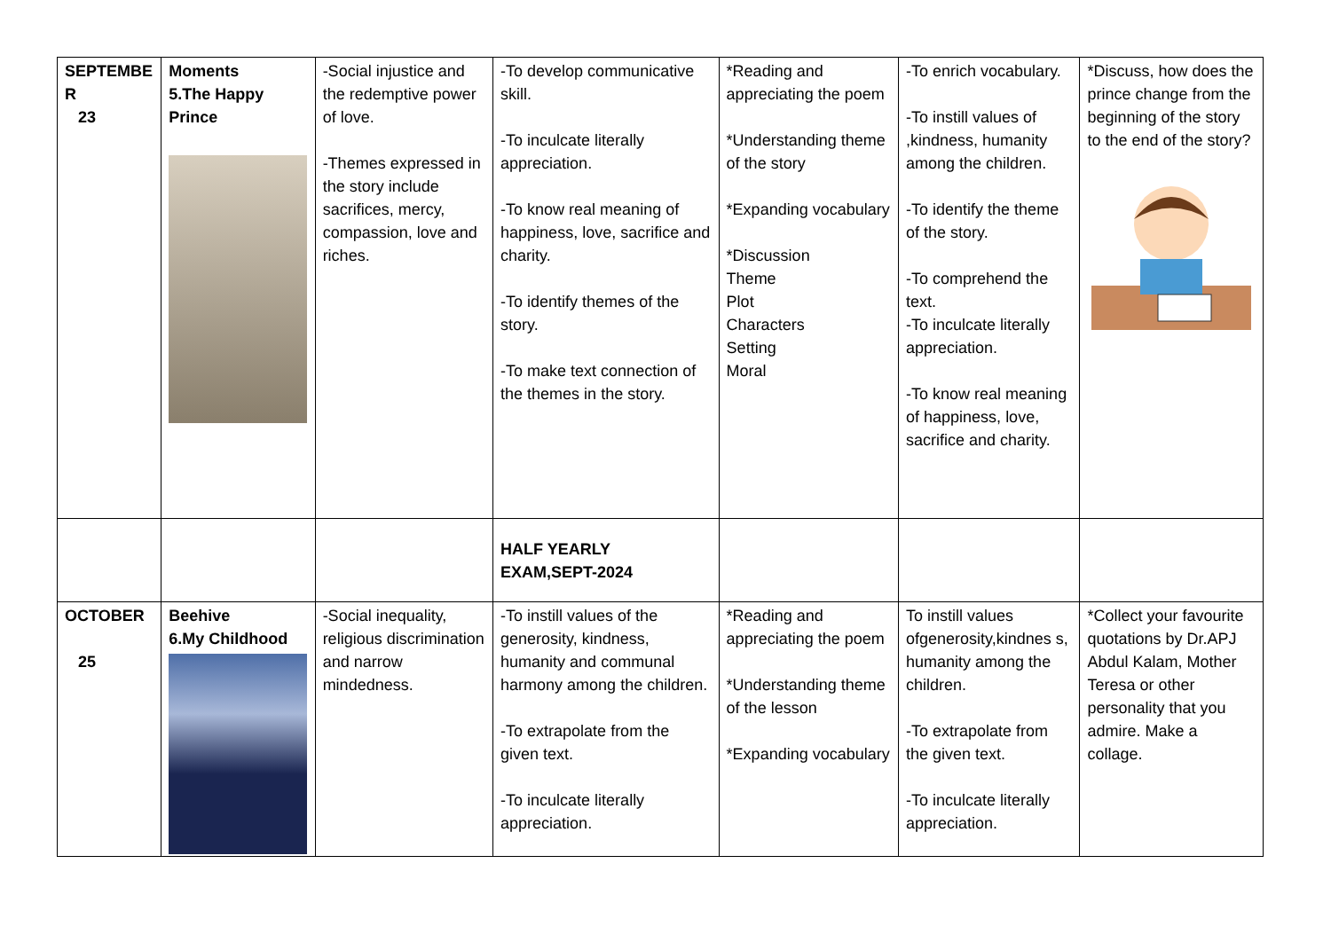| SEPTEMBE R 23 | Moments 5.The Happy Prince | -Social injustice and the redemptive power of love. -Themes expressed in the story include sacrifices, mercy, compassion, love and riches. | -To develop communicative skill. -To inculcate literally appreciation. -To know real meaning of happiness, love, sacrifice and charity. -To identify themes of the story. -To make text connection of the themes in the story. | *Reading and appreciating the poem *Understanding theme of the story *Expanding vocabulary *Discussion Theme Plot Characters Setting Moral | -To enrich vocabulary. -To instill values of ,kindness, humanity among the children. -To identify the theme of the story. -To comprehend the text. -To inculcate literally appreciation. -To know real meaning of happiness, love, sacrifice and charity. | *Discuss, how does the prince change from the beginning of the story to the end of the story? |
| | | | HALF YEARLY EXAM,SEPT-2024 | | | |
| OCTOBER 25 | Beehive 6.My Childhood | -Social inequality, religious discrimination and narrow mindedness. | -To instill values of the generosity, kindness, humanity and communal harmony among the children. -To extrapolate from the given text. -To inculcate literally appreciation. | *Reading and appreciating the poem *Understanding theme of the lesson *Expanding vocabulary | To instill values ofgenerosity,kindnes s, humanity among the children. -To extrapolate from the given text. -To inculcate literally appreciation. | *Collect your favourite quotations by Dr.APJ Abdul Kalam, Mother Teresa or other personality that you admire. Make a collage. |